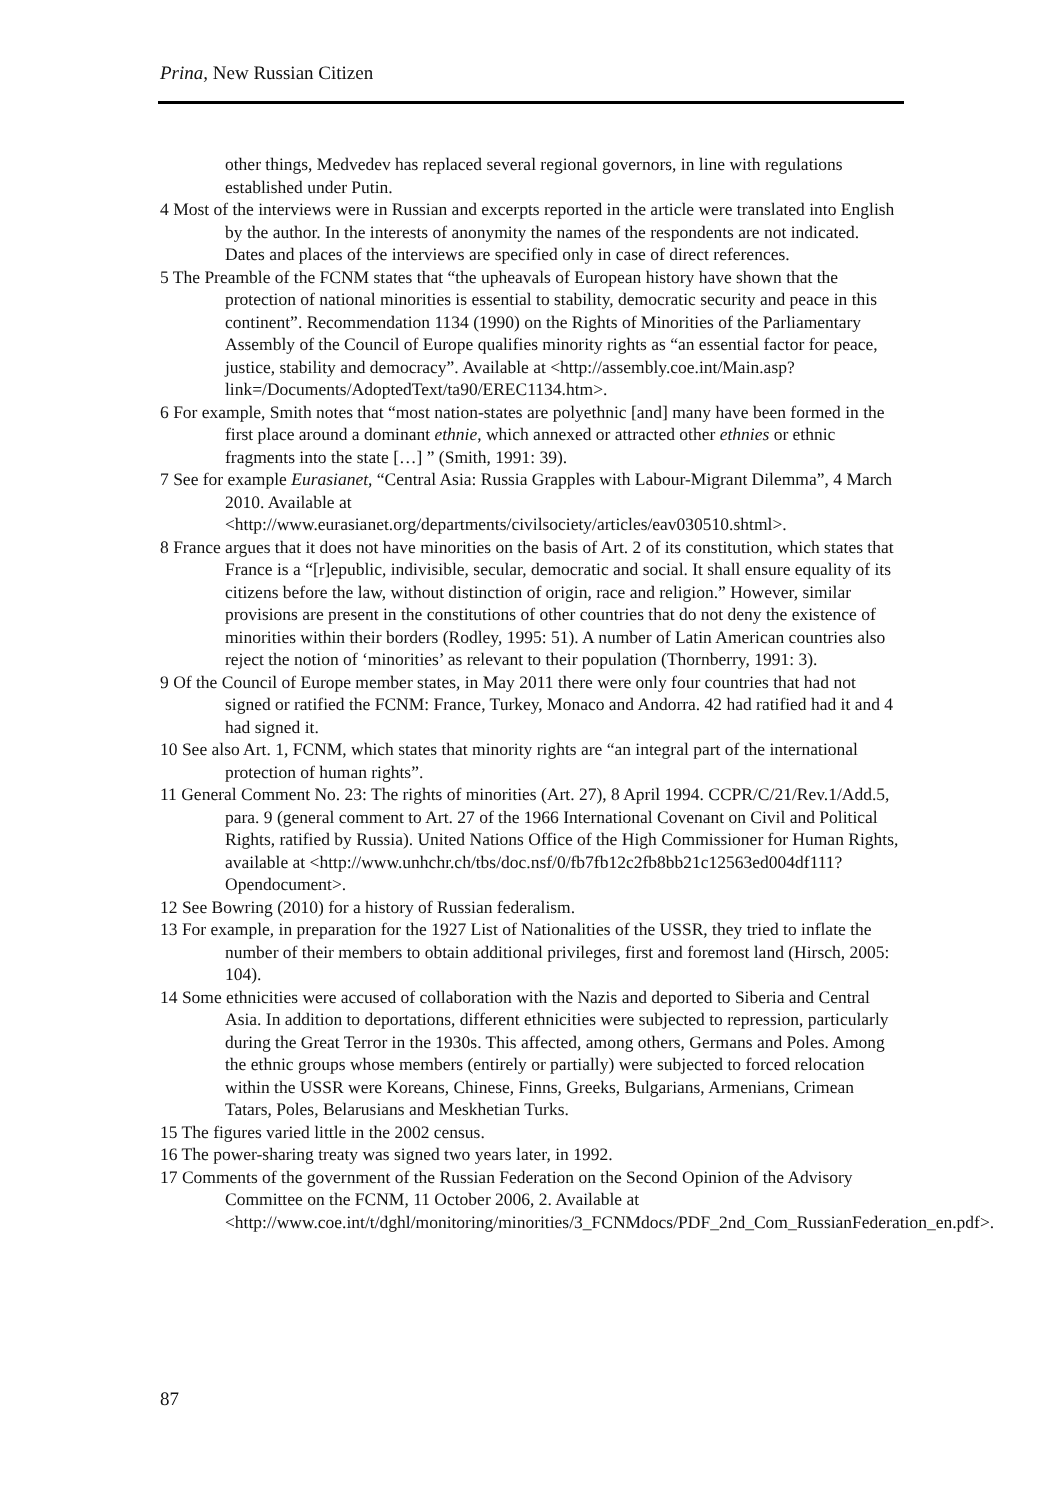Prina, New Russian Citizen
other things, Medvedev has replaced several regional governors, in line with regulations established under Putin.
4 Most of the interviews were in Russian and excerpts reported in the article were translated into English by the author. In the interests of anonymity the names of the respondents are not indicated. Dates and places of the interviews are specified only in case of direct references.
5 The Preamble of the FCNM states that “the upheavals of European history have shown that the protection of national minorities is essential to stability, democratic security and peace in this continent”. Recommendation 1134 (1990) on the Rights of Minorities of the Parliamentary Assembly of the Council of Europe qualifies minority rights as “an essential factor for peace, justice, stability and democracy”. Available at <http://assembly.coe.int/Main.asp?link=/Documents/AdoptedText/ta90/EREC1134.htm>.
6 For example, Smith notes that “most nation-states are polyethnic [and] many have been formed in the first place around a dominant ethnie, which annexed or attracted other ethnies or ethnic fragments into the state […] ” (Smith, 1991: 39).
7 See for example Eurasianet, “Central Asia: Russia Grapples with Labour-Migrant Dilemma”, 4 March 2010. Available at <http://www.eurasianet.org/departments/civilsociety/articles/eav030510.shtml>.
8 France argues that it does not have minorities on the basis of Art. 2 of its constitution, which states that France is a “[r]epublic, indivisible, secular, democratic and social. It shall ensure equality of its citizens before the law, without distinction of origin, race and religion.” However, similar provisions are present in the constitutions of other countries that do not deny the existence of minorities within their borders (Rodley, 1995: 51). A number of Latin American countries also reject the notion of ‘minorities’ as relevant to their population (Thornberry, 1991: 3).
9 Of the Council of Europe member states, in May 2011 there were only four countries that had not signed or ratified the FCNM: France, Turkey, Monaco and Andorra. 42 had ratified had it and 4 had signed it.
10 See also Art. 1, FCNM, which states that minority rights are “an integral part of the international protection of human rights”.
11 General Comment No. 23: The rights of minorities (Art. 27), 8 April 1994. CCPR/C/21/Rev.1/Add.5, para. 9 (general comment to Art. 27 of the 1966 International Covenant on Civil and Political Rights, ratified by Russia). United Nations Office of the High Commissioner for Human Rights, available at <http://www.unhchr.ch/tbs/doc.nsf/0/fb7fb12c2fb8bb21c12563ed004df111?Opendocument>.
12 See Bowring (2010) for a history of Russian federalism.
13 For example, in preparation for the 1927 List of Nationalities of the USSR, they tried to inflate the number of their members to obtain additional privileges, first and foremost land (Hirsch, 2005: 104).
14 Some ethnicities were accused of collaboration with the Nazis and deported to Siberia and Central Asia. In addition to deportations, different ethnicities were subjected to repression, particularly during the Great Terror in the 1930s. This affected, among others, Germans and Poles. Among the ethnic groups whose members (entirely or partially) were subjected to forced relocation within the USSR were Koreans, Chinese, Finns, Greeks, Bulgarians, Armenians, Crimean Tatars, Poles, Belarusians and Meskhetian Turks.
15 The figures varied little in the 2002 census.
16 The power-sharing treaty was signed two years later, in 1992.
17 Comments of the government of the Russian Federation on the Second Opinion of the Advisory Committee on the FCNM, 11 October 2006, 2. Available at <http://www.coe.int/t/dghl/monitoring/minorities/3_FCNMdocs/PDF_2nd_Com_RussianFederation_en.pdf>.
87